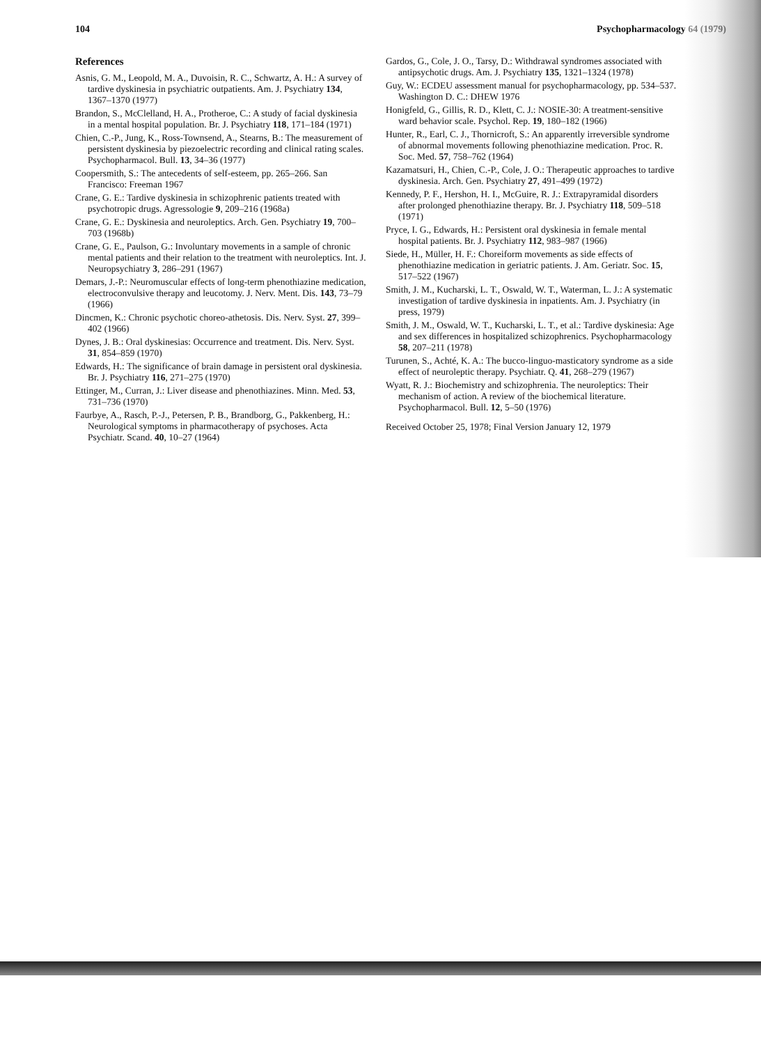104 Psychopharmacology 64 (1979)
References
Asnis, G. M., Leopold, M. A., Duvoisin, R. C., Schwartz, A. H.: A survey of tardive dyskinesia in psychiatric outpatients. Am. J. Psychiatry 134, 1367–1370 (1977)
Brandon, S., McClelland, H. A., Protheroe, C.: A study of facial dyskinesia in a mental hospital population. Br. J. Psychiatry 118, 171–184 (1971)
Chien, C.-P., Jung, K., Ross-Townsend, A., Stearns, B.: The measurement of persistent dyskinesia by piezoelectric recording and clinical rating scales. Psychopharmacol. Bull. 13, 34–36 (1977)
Coopersmith, S.: The antecedents of self-esteem, pp. 265–266. San Francisco: Freeman 1967
Crane, G. E.: Tardive dyskinesia in schizophrenic patients treated with psychotropic drugs. Agressologie 9, 209–216 (1968a)
Crane, G. E.: Dyskinesia and neuroleptics. Arch. Gen. Psychiatry 19, 700–703 (1968b)
Crane, G. E., Paulson, G.: Involuntary movements in a sample of chronic mental patients and their relation to the treatment with neuroleptics. Int. J. Neuropsychiatry 3, 286–291 (1967)
Demars, J.-P.: Neuromuscular effects of long-term phenothiazine medication, electroconvulsive therapy and leucotomy. J. Nerv. Ment. Dis. 143, 73–79 (1966)
Dincmen, K.: Chronic psychotic choreo-athetosis. Dis. Nerv. Syst. 27, 399–402 (1966)
Dynes, J. B.: Oral dyskinesias: Occurrence and treatment. Dis. Nerv. Syst. 31, 854–859 (1970)
Edwards, H.: The significance of brain damage in persistent oral dyskinesia. Br. J. Psychiatry 116, 271–275 (1970)
Ettinger, M., Curran, J.: Liver disease and phenothiazines. Minn. Med. 53, 731–736 (1970)
Faurbye, A., Rasch, P.-J., Petersen, P. B., Brandborg, G., Pakkenberg, H.: Neurological symptoms in pharmacotherapy of psychoses. Acta Psychiatr. Scand. 40, 10–27 (1964)
Gardos, G., Cole, J. O., Tarsy, D.: Withdrawal syndromes associated with antipsychotic drugs. Am. J. Psychiatry 135, 1321–1324 (1978)
Guy, W.: ECDEU assessment manual for psychopharmacology, pp. 534–537. Washington D. C.: DHEW 1976
Honigfeld, G., Gillis, R. D., Klett, C. J.: NOSIE-30: A treatment-sensitive ward behavior scale. Psychol. Rep. 19, 180–182 (1966)
Hunter, R., Earl, C. J., Thornicroft, S.: An apparently irreversible syndrome of abnormal movements following phenothiazine medication. Proc. R. Soc. Med. 57, 758–762 (1964)
Kazamatsuri, H., Chien, C.-P., Cole, J. O.: Therapeutic approaches to tardive dyskinesia. Arch. Gen. Psychiatry 27, 491–499 (1972)
Kennedy, P. F., Hershon, H. I., McGuire, R. J.: Extrapyramidal disorders after prolonged phenothiazine therapy. Br. J. Psychiatry 118, 509–518 (1971)
Pryce, I. G., Edwards, H.: Persistent oral dyskinesia in female mental hospital patients. Br. J. Psychiatry 112, 983–987 (1966)
Siede, H., Müller, H. F.: Choreiform movements as side effects of phenothiazine medication in geriatric patients. J. Am. Geriatr. Soc. 15, 517–522 (1967)
Smith, J. M., Kucharski, L. T., Oswald, W. T., Waterman, L. J.: A systematic investigation of tardive dyskinesia in inpatients. Am. J. Psychiatry (in press, 1979)
Smith, J. M., Oswald, W. T., Kucharski, L. T., et al.: Tardive dyskinesia: Age and sex differences in hospitalized schizophrenics. Psychopharmacology 58, 207–211 (1978)
Turunen, S., Achté, K. A.: The bucco-linguo-masticatory syndrome as a side effect of neuroleptic therapy. Psychiatr. Q. 41, 268–279 (1967)
Wyatt, R. J.: Biochemistry and schizophrenia. The neuroleptics: Their mechanism of action. A review of the biochemical literature. Psychopharmacol. Bull. 12, 5–50 (1976)
Received October 25, 1978; Final Version January 12, 1979